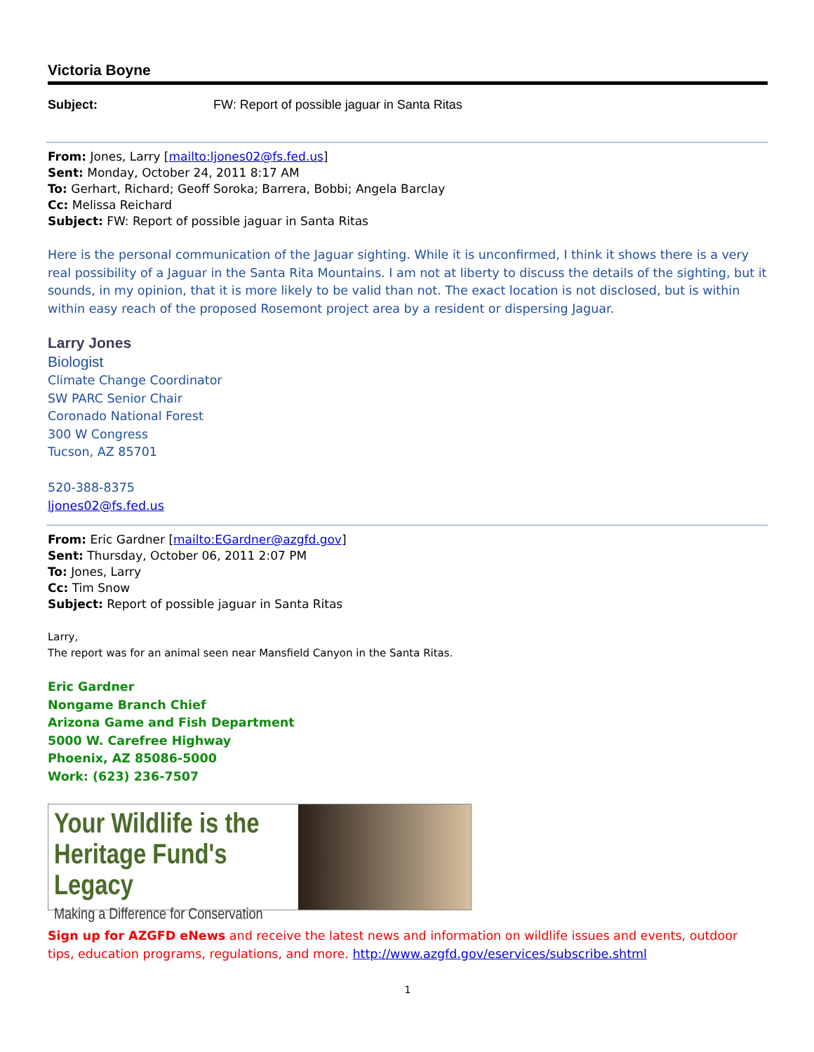Victoria Boyne
Subject: FW: Report of possible jaguar in Santa Ritas
From: Jones, Larry [mailto:ljones02@fs.fed.us]
Sent: Monday, October 24, 2011 8:17 AM
To: Gerhart, Richard; Geoff Soroka; Barrera, Bobbi; Angela Barclay
Cc: Melissa Reichard
Subject: FW: Report of possible jaguar in Santa Ritas
Here is the personal communication of the Jaguar sighting. While it is unconfirmed, I think it shows there is a very real possibility of a Jaguar in the Santa Rita Mountains. I am not at liberty to discuss the details of the sighting, but it sounds, in my opinion, that it is more likely to be valid than not. The exact location is not disclosed, but is within within easy reach of the proposed Rosemont project area by a resident or dispersing Jaguar.
Larry Jones
Biologist
Climate Change Coordinator
SW PARC Senior Chair
Coronado National Forest
300 W Congress
Tucson, AZ 85701
520-388-8375
ljones02@fs.fed.us
From: Eric Gardner [mailto:EGardner@azgfd.gov]
Sent: Thursday, October 06, 2011 2:07 PM
To: Jones, Larry
Cc: Tim Snow
Subject: Report of possible jaguar in Santa Ritas
Larry,
The report was for an animal seen near Mansfield Canyon in the Santa Ritas.
Eric Gardner
Nongame Branch Chief
Arizona Game and Fish Department
5000 W. Carefree Highway
Phoenix, AZ 85086-5000
Work: (623) 236-7507
Your Wildlife is the Heritage Fund's Legacy
Making a Difference for Conservation
Sign up for AZGFD eNews and receive the latest news and information on wildlife issues and events, outdoor tips, education programs, regulations, and more. http://www.azgfd.gov/eservices/subscribe.shtml
1